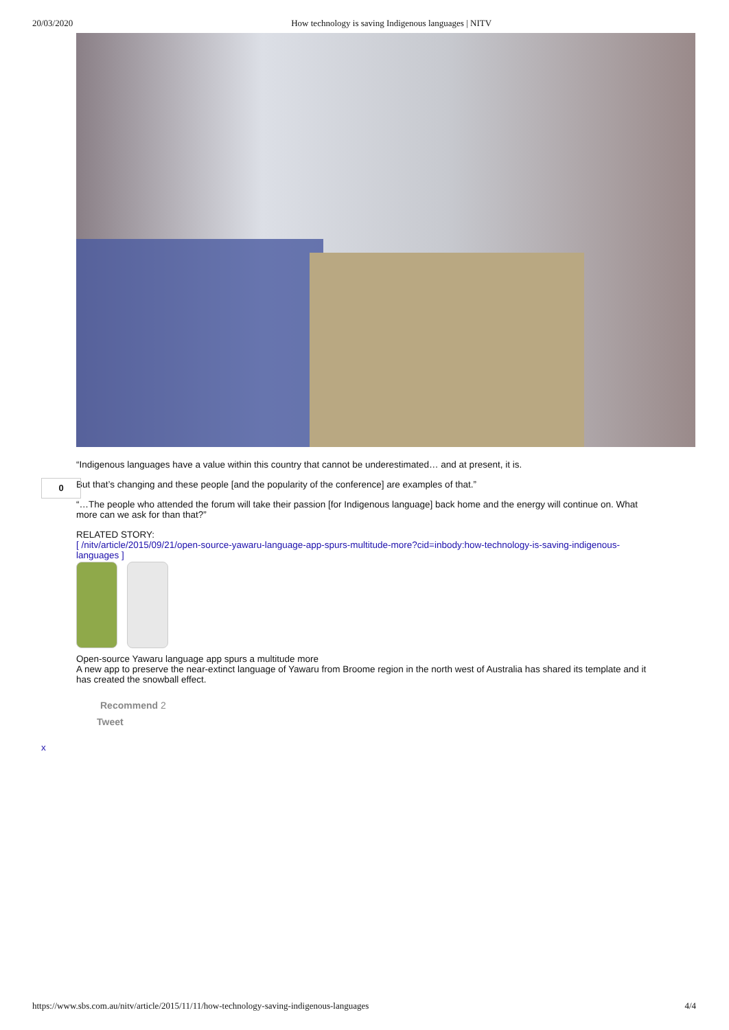20/03/2020 How technology is saving Indigenous languages | NITV
“Indigenous languages have a value within this country that cannot be underestimated… and at present, it is.
But that’s changing and these people [and the popularity of the conference] are examples of that.”
“…The people who attended the forum will take their passion [for Indigenous language] back home and the energy will continue on. What more can we ask for than that?”
RELATED STORY:
[ /nitv/article/2015/09/21/open-source-yawaru-language-app-spurs-multitude-more?cid=inbody:how-technology-is-saving-indigenous-languages ]
Open-source Yawaru language app spurs a multitude more
A new app to preserve the near-extinct language of Yawaru from Broome region in the north west of Australia has shared its template and it has created the snowball effect.
0
Recommend 2
Tweet
x
https://www.sbs.com.au/nitv/article/2015/11/11/how-technology-saving-indigenous-languages 4/4